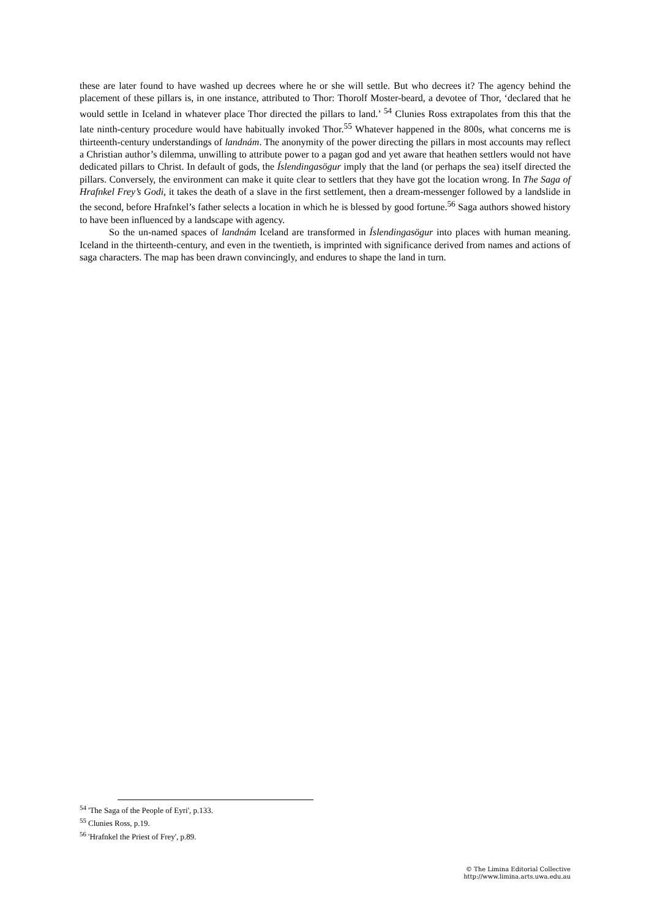these are later found to have washed up decrees where he or she will settle. But who decrees it? The agency behind the placement of these pillars is, in one instance, attributed to Thor: Thorolf Moster-beard, a devotee of Thor, ‘declared that he would settle in Iceland in whatever place Thor directed the pillars to land.’ <sup>54</sup> Clunies Ross extrapolates from this that the late ninth-century procedure would have habitually invoked Thor.<sup>55</sup> Whatever happened in the 800s, what concerns me is thirteenth-century understandings of landnám. The anonymity of the power directing the pillars in most accounts may reflect a Christian author’s dilemma, unwilling to attribute power to a pagan god and yet aware that heathen settlers would not have dedicated pillars to Christ. In default of gods, the Íslendingasögur imply that the land (or perhaps the sea) itself directed the pillars. Conversely, the environment can make it quite clear to settlers that they have got the location wrong. In The Saga of Hrafnkel Frey’s Godi, it takes the death of a slave in the first settlement, then a dream-messenger followed by a landslide in the second, before Hrafnkel’s father selects a location in which he is blessed by good fortune.<sup>56</sup> Saga authors showed history to have been influenced by a landscape with agency.
So the un-named spaces of landnám Iceland are transformed in Íslendingasögur into places with human meaning. Iceland in the thirteenth-century, and even in the twentieth, is imprinted with significance derived from names and actions of saga characters. The map has been drawn convincingly, and endures to shape the land in turn.
<sup>54</sup> 'The Saga of the People of Eyri', p.133.
<sup>55</sup> Clunies Ross, p.19.
<sup>56</sup> 'Hrafnkel the Priest of Frey', p.89.
© The Limina Editorial Collective
http://www.limina.arts.uwa.edu.au